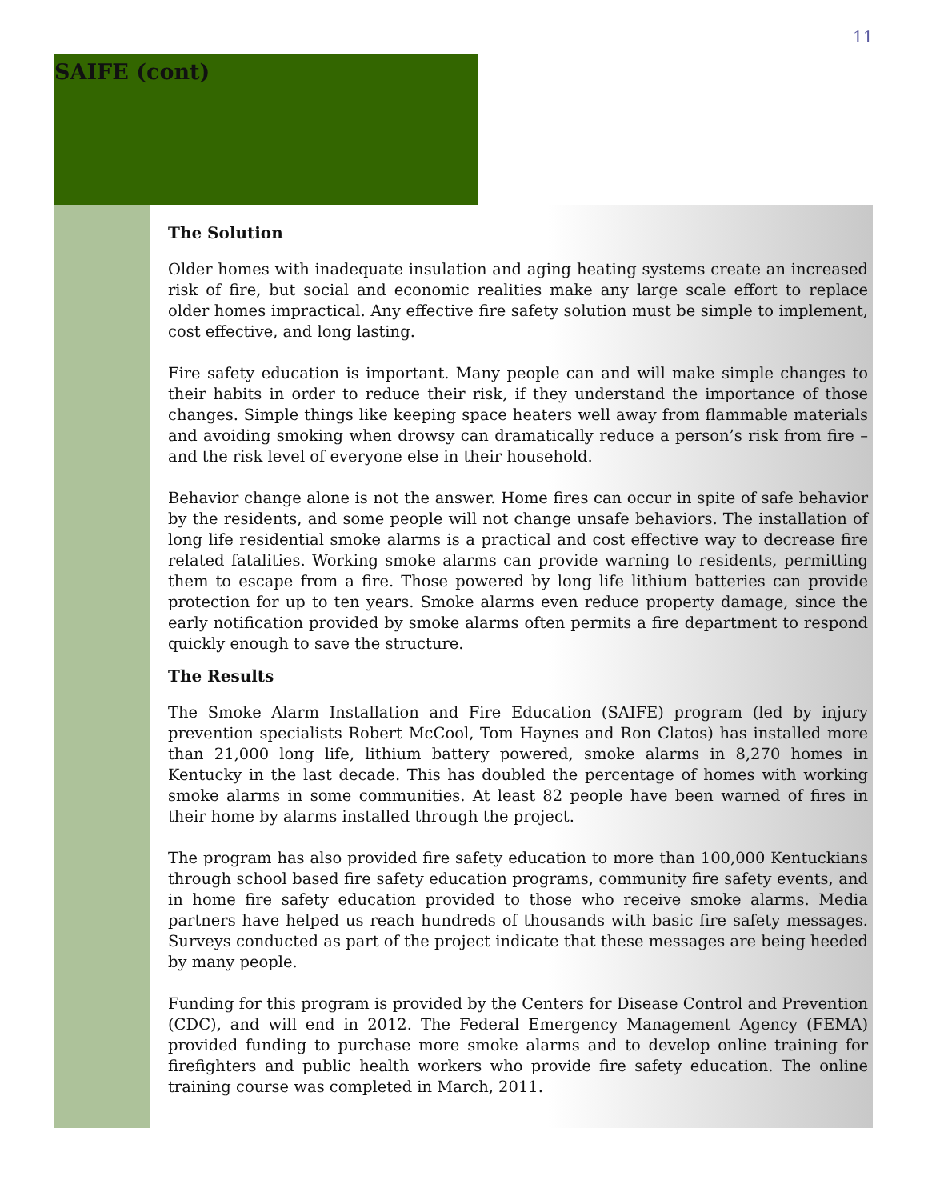11
SAIFE (cont)
The Solution
Older homes with inadequate insulation and aging heating systems create an increased risk of fire, but social and economic realities make any large scale effort to replace older homes impractical. Any effective fire safety solution must be simple to implement, cost effective, and long lasting.
Fire safety education is important. Many people can and will make simple changes to their habits in order to reduce their risk, if they understand the importance of those changes. Simple things like keeping space heaters well away from flammable materials and avoiding smoking when drowsy can dramatically reduce a person’s risk from fire – and the risk level of everyone else in their household.
Behavior change alone is not the answer. Home fires can occur in spite of safe behavior by the residents, and some people will not change unsafe behaviors. The installation of long life residential smoke alarms is a practical and cost effective way to decrease fire related fatalities. Working smoke alarms can provide warning to residents, permitting them to escape from a fire. Those powered by long life lithium batteries can provide protection for up to ten years. Smoke alarms even reduce property damage, since the early notification provided by smoke alarms often permits a fire department to respond quickly enough to save the structure.
The Results
The Smoke Alarm Installation and Fire Education (SAIFE) program (led by injury prevention specialists Robert McCool, Tom Haynes and Ron Clatos) has installed more than 21,000 long life, lithium battery powered, smoke alarms in 8,270 homes in Kentucky in the last decade. This has doubled the percentage of homes with working smoke alarms in some communities. At least 82 people have been warned of fires in their home by alarms installed through the project.
The program has also provided fire safety education to more than 100,000 Kentuckians through school based fire safety education programs, community fire safety events, and in home fire safety education provided to those who receive smoke alarms. Media partners have helped us reach hundreds of thousands with basic fire safety messages. Surveys conducted as part of the project indicate that these messages are being heeded by many people.
Funding for this program is provided by the Centers for Disease Control and Prevention (CDC), and will end in 2012. The Federal Emergency Management Agency (FEMA) provided funding to purchase more smoke alarms and to develop online training for firefighters and public health workers who provide fire safety education. The online training course was completed in March, 2011.